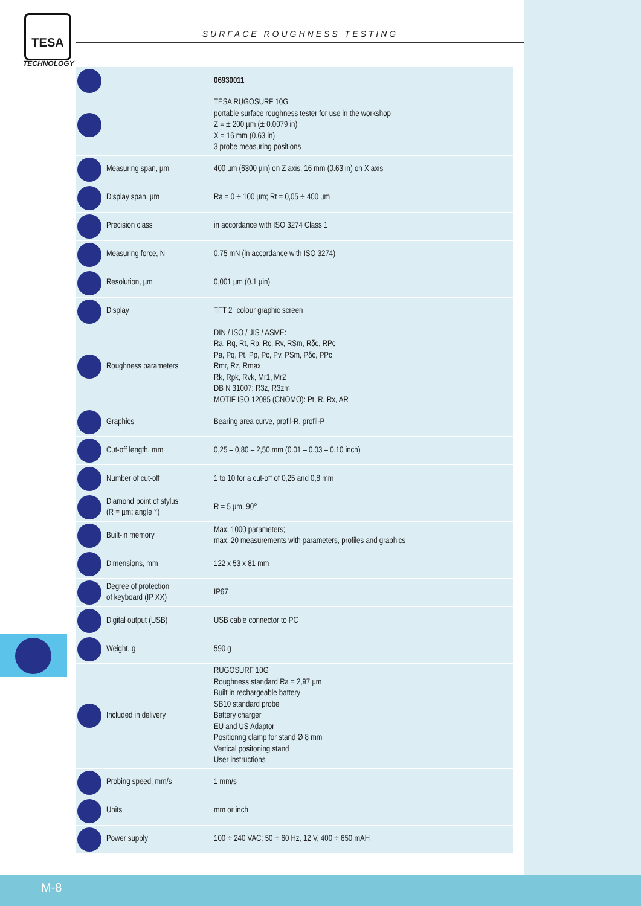TESA
TECHNOLOGY
SURFACE ROUGHNESS TESTING
| | | 06930011 |
| | | TESA RUGOSURF 10G portable surface roughness tester for use in the workshop Z = ± 200 µm (± 0.0079 in) X = 16 mm (0.63 in) 3 probe measuring positions |
| | Measuring span, µm | 400 µm (6300 µin) on Z axis, 16 mm (0.63 in) on X axis |
| | Display span, µm | Ra = 0 ÷ 100 µm; Rt = 0,05 ÷ 400 µm |
| | Precision class | in accordance with ISO 3274 Class 1 |
| | Measuring force, N | 0,75 mN (in accordance with ISO 3274) |
| | Resolution, µm | 0,001 µm (0.1 µin) |
| | Display | TFT 2" colour graphic screen |
| | Roughness parameters | DIN / ISO / JIS / ASME: Ra, Rq, Rt, Rp, Rc, Rv, RSm, Rδc, RPc Pa, Pq, Pt, Pp, Pc, Pv, PSm, Pδc, PPc Rmr, Rz, Rmax Rk, Rpk, Rvk, Mr1, Mr2 DB N 31007: R3z, R3zm MOTIF ISO 12085 (CNOMO): Pt, R, Rx, AR |
| | Graphics | Bearing area curve, profil-R, profil-P |
| | Cut-off length, mm | 0,25 – 0,80 – 2,50 mm (0.01 – 0.03 – 0.10 inch) |
| | Number of cut-off | 1 to 10 for a cut-off of 0,25 and 0,8 mm |
| | Diamond point of stylus (R = µm; angle °) | R = 5 µm, 90° |
| | Built-in memory | Max. 1000 parameters; max. 20 measurements with parameters, profiles and graphics |
| | Dimensions, mm | 122 x 53 x 81 mm |
| | Degree of protection of keyboard (IP XX) | IP67 |
| | Digital output (USB) | USB cable connector to PC |
| | Weight, g | 590 g |
| | Included in delivery | RUGOSURF 10G Roughness standard Ra = 2,97 µm Built in rechargeable battery SB10 standard probe Battery charger EU and US Adaptor Positionng clamp for stand Ø 8 mm Vertical positoning stand User instructions |
| | Probing speed, mm/s | 1 mm/s |
| | Units | mm or inch |
| | Power supply | 100 ÷ 240 VAC; 50 ÷ 60 Hz, 12 V, 400 ÷ 650 mAH |
M-8